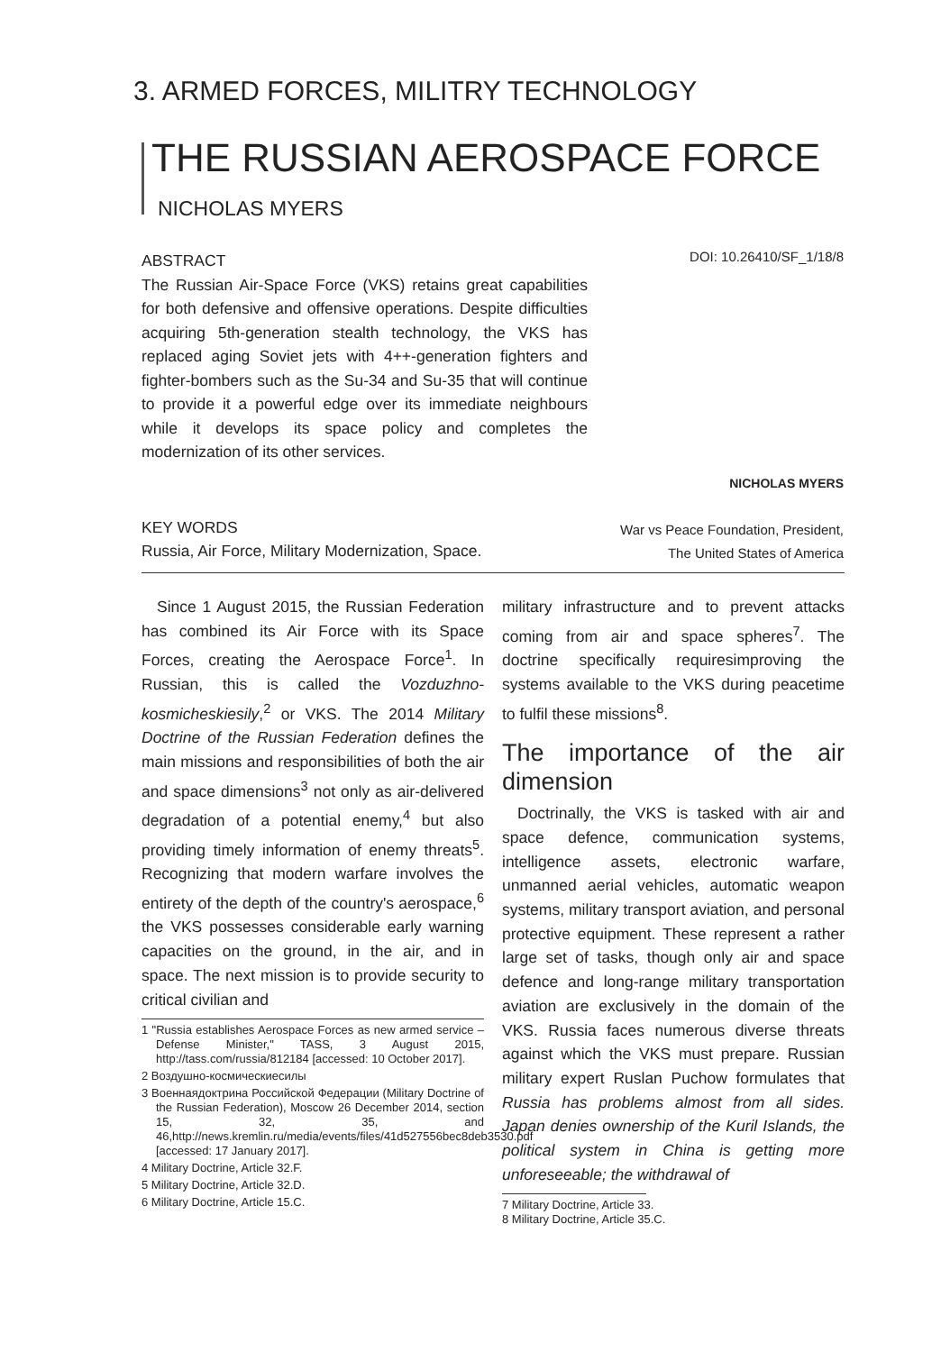3. ARMED FORCES, MILITRY TECHNOLOGY
THE RUSSIAN AEROSPACE FORCE
NICHOLAS MYERS
ABSTRACT
The Russian Air-Space Force (VKS) retains great capabilities for both defensive and offensive operations. Despite difficulties acquiring 5th-generation stealth technology, the VKS has replaced aging Soviet jets with 4++-generation fighters and fighter-bombers such as the Su-34 and Su-35 that will continue to provide it a powerful edge over its immediate neighbours while it develops its space policy and completes the modernization of its other services.
DOI: 10.26410/SF_1/18/8
NICHOLAS MYERS
KEY WORDS
Russia, Air Force, Military Modernization, Space.
War vs Peace Foundation, President,
The United States of America
Since 1 August 2015, the Russian Federation has combined its Air Force with its Space Forces, creating the Aerospace Force<sup>1</sup>. In Russian, this is called the Vozduzhno-kosmicheskiesily,<sup>2</sup> or VKS. The 2014 Military Doctrine of the Russian Federation defines the main missions and responsibilities of both the air and space dimensions<sup>3</sup> not only as air-delivered degradation of a potential enemy,<sup>4</sup> but also providing timely information of enemy threats<sup>5</sup>. Recognizing that modern warfare involves the entirety of the depth of the country's aerospace,<sup>6</sup> the VKS possesses considerable early warning capacities on the ground, in the air, and in space. The next mission is to provide security to critical civilian and
1 "Russia establishes Aerospace Forces as new armed service – Defense Minister," TASS, 3 August 2015, http://tass.com/russia/812184 [accessed: 10 October 2017].
2 Воздушно-космическиесилы
3 Военнаядоктрина Российской Федерации (Military Doctrine of the Russian Federation), Moscow 26 December 2014, section 15, 32, 35, and 46,http://news.kremlin.ru/media/events/files/41d527556bec8deb3530.pdf [accessed: 17 January 2017].
4 Military Doctrine, Article 32.F.
5 Military Doctrine, Article 32.D.
6 Military Doctrine, Article 15.C.
military infrastructure and to prevent attacks coming from air and space spheres<sup>7</sup>. The doctrine specifically requiresimproving the systems available to the VKS during peacetime to fulfil these missions<sup>8</sup>.
The importance of the air dimension
Doctrinally, the VKS is tasked with air and space defence, communication systems, intelligence assets, electronic warfare, unmanned aerial vehicles, automatic weapon systems, military transport aviation, and personal protective equipment. These represent a rather large set of tasks, though only air and space defence and long-range military transportation aviation are exclusively in the domain of the VKS. Russia faces numerous diverse threats against which the VKS must prepare. Russian military expert Ruslan Puchow formulates that Russia has problems almost from all sides. Japan denies ownership of the Kuril Islands, the political system in China is getting more unforeseeable; the withdrawal of
7 Military Doctrine, Article 33.
8 Military Doctrine, Article 35.C.